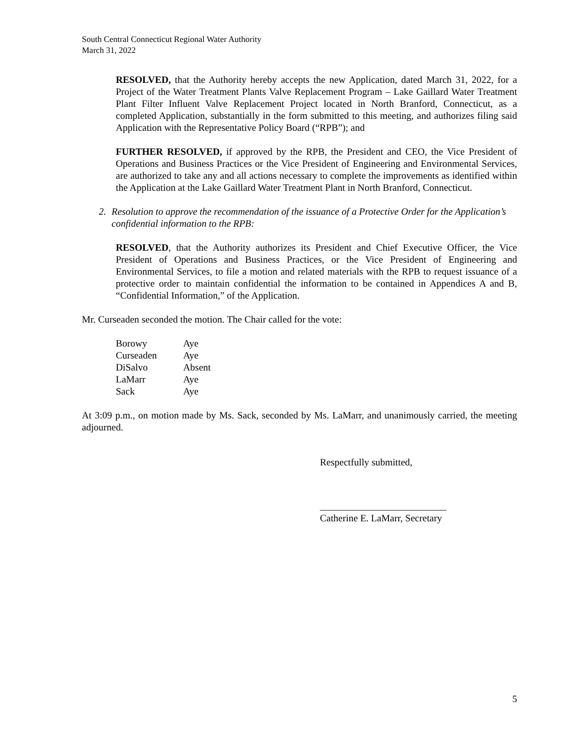South Central Connecticut Regional Water Authority
March 31, 2022
RESOLVED, that the Authority hereby accepts the new Application, dated March 31, 2022, for a Project of the Water Treatment Plants Valve Replacement Program – Lake Gaillard Water Treatment Plant Filter Influent Valve Replacement Project located in North Branford, Connecticut, as a completed Application, substantially in the form submitted to this meeting, and authorizes filing said Application with the Representative Policy Board (“RPB”); and
FURTHER RESOLVED, if approved by the RPB, the President and CEO, the Vice President of Operations and Business Practices or the Vice President of Engineering and Environmental Services, are authorized to take any and all actions necessary to complete the improvements as identified within the Application at the Lake Gaillard Water Treatment Plant in North Branford, Connecticut.
2. Resolution to approve the recommendation of the issuance of a Protective Order for the Application’s confidential information to the RPB:
RESOLVED, that the Authority authorizes its President and Chief Executive Officer, the Vice President of Operations and Business Practices, or the Vice President of Engineering and Environmental Services, to file a motion and related materials with the RPB to request issuance of a protective order to maintain confidential the information to be contained in Appendices A and B, “Confidential Information,” of the Application.
Mr. Curseaden seconded the motion. The Chair called for the vote:
| Borowy | Aye |
| Curseaden | Aye |
| DiSalvo | Absent |
| LaMarr | Aye |
| Sack | Aye |
At 3:09 p.m., on motion made by Ms. Sack, seconded by Ms. LaMarr, and unanimously carried, the meeting adjourned.
Respectfully submitted,
__________________________
Catherine E. LaMarr, Secretary
5